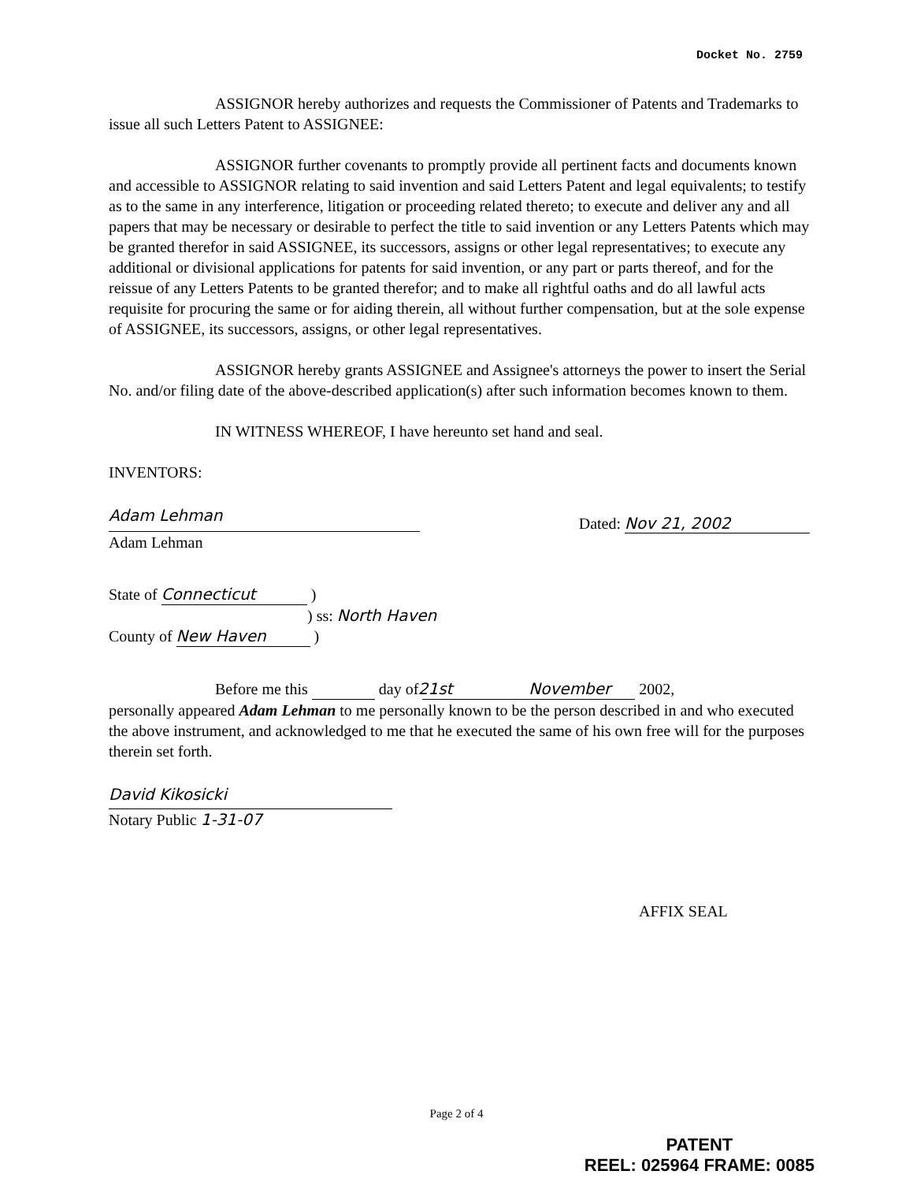Docket No. 2759
ASSIGNOR hereby authorizes and requests the Commissioner of Patents and Trademarks to issue all such Letters Patent to ASSIGNEE:
ASSIGNOR further covenants to promptly provide all pertinent facts and documents known and accessible to ASSIGNOR relating to said invention and said Letters Patent and legal equivalents; to testify as to the same in any interference, litigation or proceeding related thereto; to execute and deliver any and all papers that may be necessary or desirable to perfect the title to said invention or any Letters Patents which may be granted therefor in said ASSIGNEE, its successors, assigns or other legal representatives; to execute any additional or divisional applications for patents for said invention, or any part or parts thereof, and for the reissue of any Letters Patents to be granted therefor; and to make all rightful oaths and do all lawful acts requisite for procuring the same or for aiding therein, all without further compensation, but at the sole expense of ASSIGNEE, its successors, assigns, or other legal representatives.
ASSIGNOR hereby grants ASSIGNEE and Assignee's attorneys the power to insert the Serial No. and/or filing date of the above-described application(s) after such information becomes known to them.
IN WITNESS WHEREOF, I have hereunto set hand and seal.
INVENTORS:
Adam Lehman
Adam Lehman
Dated: Nov 21, 2002
State of Connecticut )
) ss: North Haven
County of New Haven )
Before me this 21st day of November 2002,
personally appeared Adam Lehman to me personally known to be the person described in and who executed the above instrument, and acknowledged to me that he executed the same of his own free will for the purposes therein set forth.
David Kikosicki
Notary Public 1-31-07
AFFIX SEAL
Page 2 of 4
PATENT
REEL: 025964 FRAME: 0085